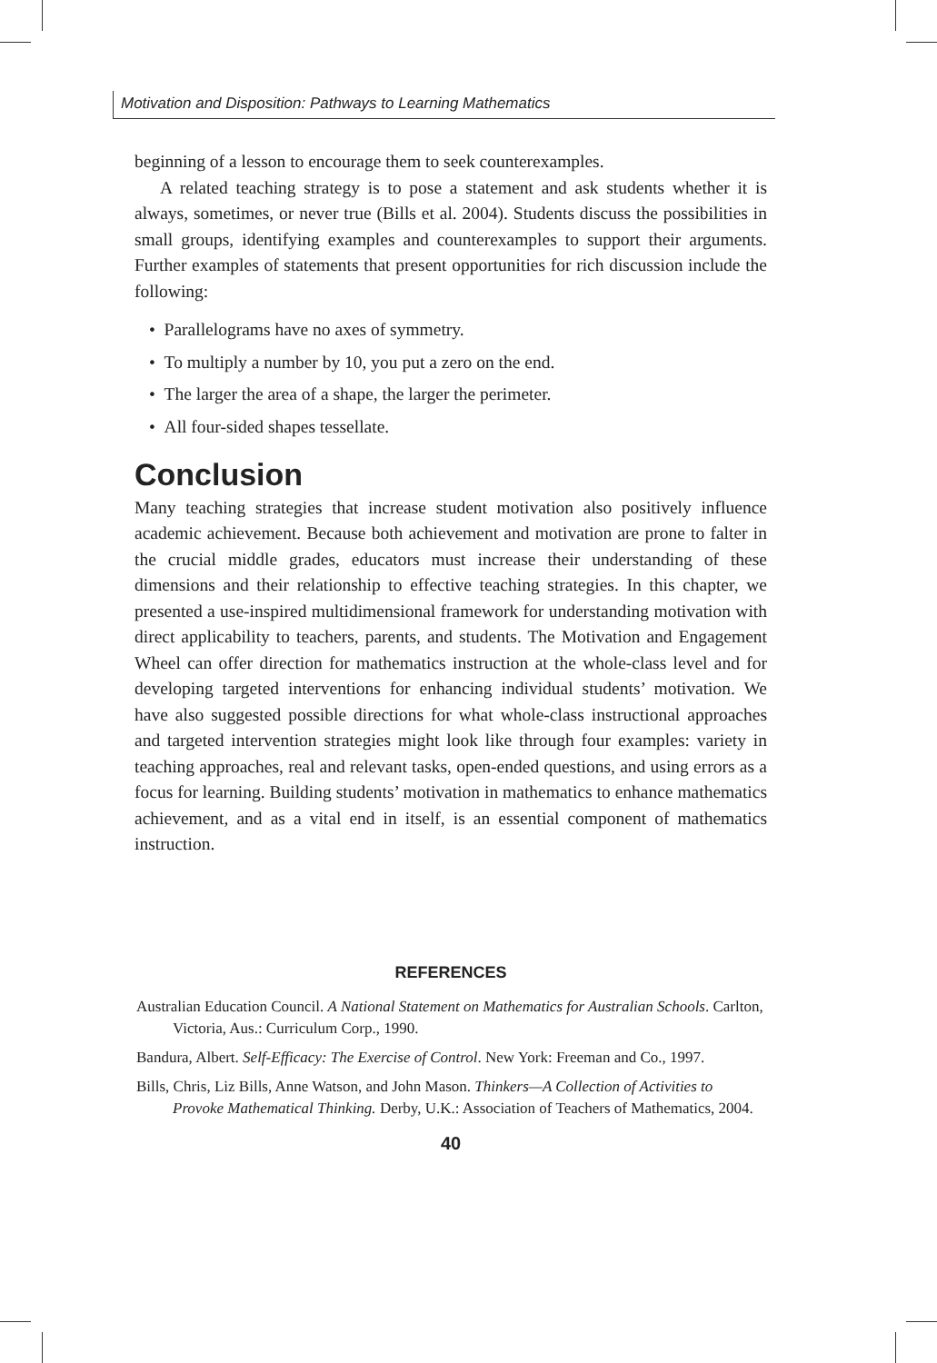Motivation and Disposition: Pathways to Learning Mathematics
beginning of a lesson to encourage them to seek counterexamples.
A related teaching strategy is to pose a statement and ask students whether it is always, sometimes, or never true (Bills et al. 2004). Students discuss the possibilities in small groups, identifying examples and counterexamples to support their arguments. Further examples of statements that present opportunities for rich discussion include the following:
• Parallelograms have no axes of symmetry.
• To multiply a number by 10, you put a zero on the end.
• The larger the area of a shape, the larger the perimeter.
• All four-sided shapes tessellate.
Conclusion
Many teaching strategies that increase student motivation also positively influence academic achievement. Because both achievement and motivation are prone to falter in the crucial middle grades, educators must increase their understanding of these dimensions and their relationship to effective teaching strategies. In this chapter, we presented a use-inspired multidimensional framework for understanding motivation with direct applicability to teachers, parents, and students. The Motivation and Engagement Wheel can offer direction for mathematics instruction at the whole-class level and for developing targeted interventions for enhancing individual students’ motivation. We have also suggested possible directions for what whole-class instructional approaches and targeted intervention strategies might look like through four examples: variety in teaching approaches, real and relevant tasks, open-ended questions, and using errors as a focus for learning. Building students’ motivation in mathematics to enhance mathematics achievement, and as a vital end in itself, is an essential component of mathematics instruction.
REFERENCES
Australian Education Council. A National Statement on Mathematics for Australian Schools. Carlton, Victoria, Aus.: Curriculum Corp., 1990.
Bandura, Albert. Self-Efficacy: The Exercise of Control. New York: Freeman and Co., 1997.
Bills, Chris, Liz Bills, Anne Watson, and John Mason. Thinkers—A Collection of Activities to Provoke Mathematical Thinking. Derby, U.K.: Association of Teachers of Mathematics, 2004.
40